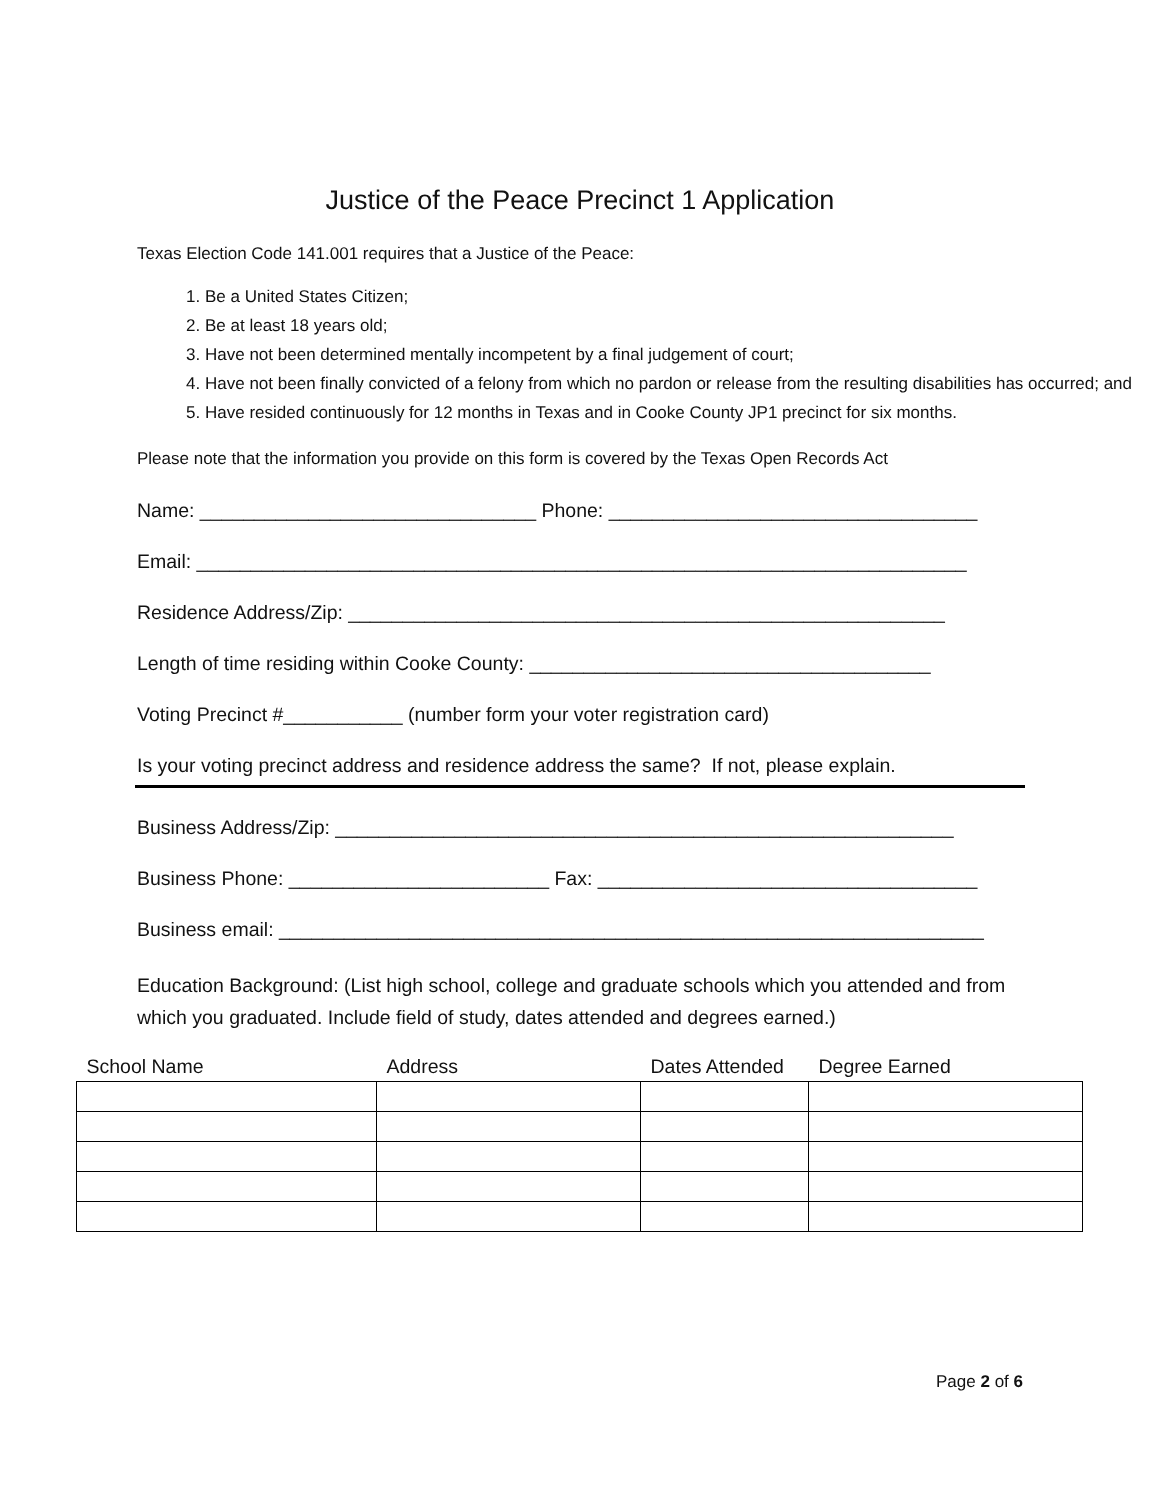Justice of the Peace Precinct 1 Application
Texas Election Code 141.001 requires that a Justice of the Peace:
1. Be a United States Citizen;
2. Be at least 18 years old;
3. Have not been determined mentally incompetent by a final judgement of court;
4. Have not been finally convicted of a felony from which no pardon or release from the resulting disabilities has occurred; and
5. Have resided continuously for 12 months in Texas and in Cooke County JP1 precinct for six months.
Please note that the information you provide on this form is covered by the Texas Open Records Act
Name: _______________________________ Phone: __________________________________
Email: _______________________________________________________________________
Residence Address/Zip: _______________________________________________________
Length of time residing within Cooke County: _____________________________________
Voting Precinct #___________ (number form your voter registration card)
Is your voting precinct address and residence address the same? If not, please explain.
Business Address/Zip: _________________________________________________________
Business Phone: ________________________ Fax: ___________________________________
Business email: _________________________________________________________________
Education Background: (List high school, college and graduate schools which you attended and from which you graduated. Include field of study, dates attended and degrees earned.)
| School Name | Address | Dates Attended | Degree Earned |
| --- | --- | --- | --- |
Page 2 of 6